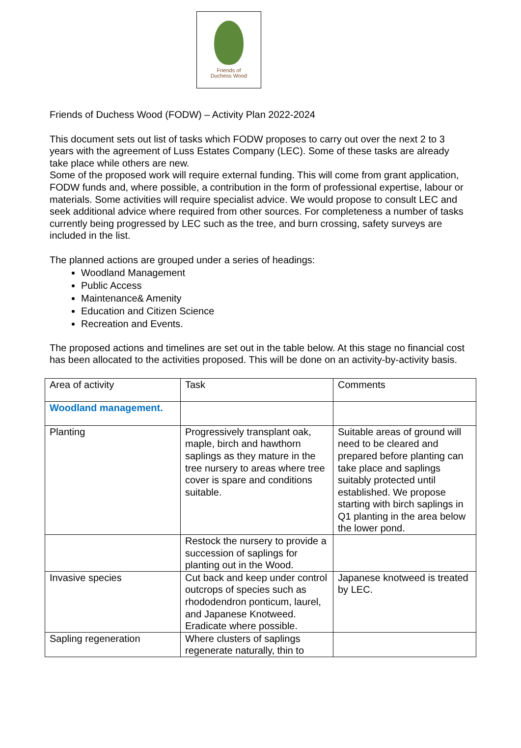Friends of
Duchess Wood
Friends of Duchess Wood (FODW) – Activity Plan 2022-2024
This document sets out list of tasks which FODW proposes to carry out over the next 2 to 3 years with the agreement of Luss Estates Company (LEC). Some of these tasks are already take place while others are new.
Some of the proposed work will require external funding. This will come from grant application, FODW funds and, where possible, a contribution in the form of professional expertise, labour or materials. Some activities will require specialist advice. We would propose to consult LEC and seek additional advice where required from other sources. For completeness a number of tasks currently being progressed by LEC such as the tree, and burn crossing, safety surveys are included in the list.
The planned actions are grouped under a series of headings:
Woodland Management
Public Access
Maintenance& Amenity
Education and Citizen Science
Recreation and Events.
The proposed actions and timelines are set out in the table below. At this stage no financial cost has been allocated to the activities proposed. This will be done on an activity-by-activity basis.
| Area of activity | Task | Comments |
| Woodland management. | | |
| Planting | Progressively transplant oak, maple, birch and hawthorn saplings as they mature in the tree nursery to areas where tree cover is spare and conditions suitable. | Suitable areas of ground will need to be cleared and prepared before planting can take place and saplings suitably protected until established. We propose starting with birch saplings in Q1 planting in the area below the lower pond. |
| | Restock the nursery to provide a succession of saplings for planting out in the Wood. | |
| Invasive species | Cut back and keep under control outcrops of species such as rhododendron ponticum, laurel, and Japanese Knotweed. Eradicate where possible. | Japanese knotweed is treated by LEC. |
| Sapling regeneration | Where clusters of saplings regenerate naturally, thin to | |